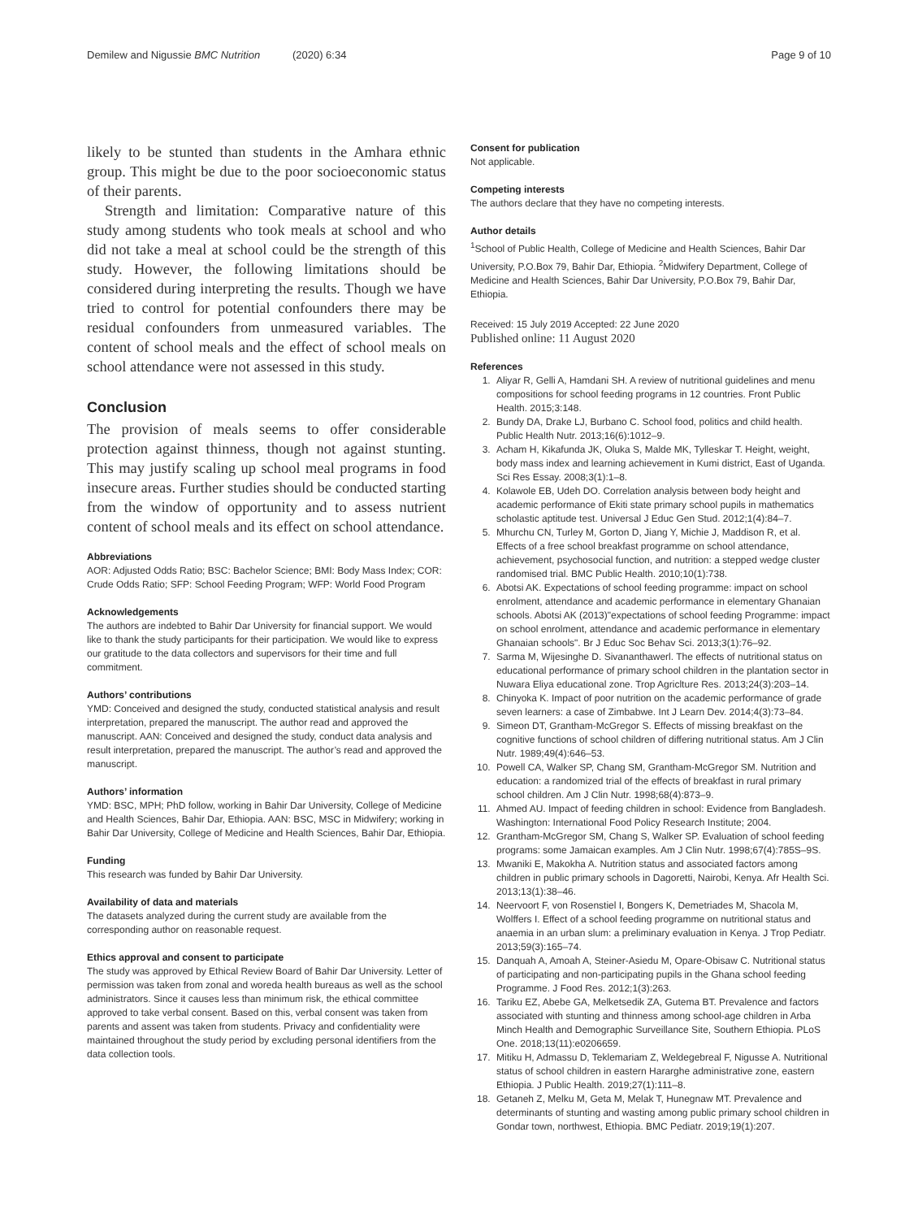Demilew and Nigussie BMC Nutrition (2020) 6:34 Page 9 of 10
likely to be stunted than students in the Amhara ethnic group. This might be due to the poor socioeconomic status of their parents.
Strength and limitation: Comparative nature of this study among students who took meals at school and who did not take a meal at school could be the strength of this study. However, the following limitations should be considered during interpreting the results. Though we have tried to control for potential confounders there may be residual confounders from unmeasured variables. The content of school meals and the effect of school meals on school attendance were not assessed in this study.
Conclusion
The provision of meals seems to offer considerable protection against thinness, though not against stunting. This may justify scaling up school meal programs in food insecure areas. Further studies should be conducted starting from the window of opportunity and to assess nutrient content of school meals and its effect on school attendance.
Abbreviations
AOR: Adjusted Odds Ratio; BSC: Bachelor Science; BMI: Body Mass Index; COR: Crude Odds Ratio; SFP: School Feeding Program; WFP: World Food Program
Acknowledgements
The authors are indebted to Bahir Dar University for financial support. We would like to thank the study participants for their participation. We would like to express our gratitude to the data collectors and supervisors for their time and full commitment.
Authors’ contributions
YMD: Conceived and designed the study, conducted statistical analysis and result interpretation, prepared the manuscript. The author read and approved the manuscript. AAN: Conceived and designed the study, conduct data analysis and result interpretation, prepared the manuscript. The author’s read and approved the manuscript.
Authors’ information
YMD: BSC, MPH; PhD follow, working in Bahir Dar University, College of Medicine and Health Sciences, Bahir Dar, Ethiopia. AAN: BSC, MSC in Midwifery; working in Bahir Dar University, College of Medicine and Health Sciences, Bahir Dar, Ethiopia.
Funding
This research was funded by Bahir Dar University.
Availability of data and materials
The datasets analyzed during the current study are available from the corresponding author on reasonable request.
Ethics approval and consent to participate
The study was approved by Ethical Review Board of Bahir Dar University. Letter of permission was taken from zonal and woreda health bureaus as well as the school administrators. Since it causes less than minimum risk, the ethical committee approved to take verbal consent. Based on this, verbal consent was taken from parents and assent was taken from students. Privacy and confidentiality were maintained throughout the study period by excluding personal identifiers from the data collection tools.
Consent for publication
Not applicable.
Competing interests
The authors declare that they have no competing interests.
Author details
<sup>1</sup> School of Public Health, College of Medicine and Health Sciences, Bahir Dar University, P.O.Box 79, Bahir Dar, Ethiopia. <sup>2</sup>Midwifery Department, College of Medicine and Health Sciences, Bahir Dar University, P.O.Box 79, Bahir Dar, Ethiopia.
Received: 15 July 2019 Accepted: 22 June 2020
Published online: 11 August 2020
References
1. Aliyar R, Gelli A, Hamdani SH. A review of nutritional guidelines and menu compositions for school feeding programs in 12 countries. Front Public Health. 2015;3:148.
2. Bundy DA, Drake LJ, Burbano C. School food, politics and child health. Public Health Nutr. 2013;16(6):1012–9.
3. Acham H, Kikafunda JK, Oluka S, Malde MK, Tylleskar T. Height, weight, body mass index and learning achievement in Kumi district, East of Uganda. Sci Res Essay. 2008;3(1):1–8.
4. Kolawole EB, Udeh DO. Correlation analysis between body height and academic performance of Ekiti state primary school pupils in mathematics scholastic aptitude test. Universal J Educ Gen Stud. 2012;1(4):84–7.
5. Mhurchu CN, Turley M, Gorton D, Jiang Y, Michie J, Maddison R, et al. Effects of a free school breakfast programme on school attendance, achievement, psychosocial function, and nutrition: a stepped wedge cluster randomised trial. BMC Public Health. 2010;10(1):738.
6. Abotsi AK. Expectations of school feeding programme: impact on school enrolment, attendance and academic performance in elementary Ghanaian schools. Abotsi AK (2013)"expectations of school feeding Programme: impact on school enrolment, attendance and academic performance in elementary Ghanaian schools". Br J Educ Soc Behav Sci. 2013;3(1):76–92.
7. Sarma M, Wijesinghe D. Sivananthawerl. The effects of nutritional status on educational performance of primary school children in the plantation sector in Nuwara Eliya educational zone. Trop Agriclture Res. 2013;24(3):203–14.
8. Chinyoka K. Impact of poor nutrition on the academic performance of grade seven learners: a case of Zimbabwe. Int J Learn Dev. 2014;4(3):73–84.
9. Simeon DT, Grantham-McGregor S. Effects of missing breakfast on the cognitive functions of school children of differing nutritional status. Am J Clin Nutr. 1989;49(4):646–53.
10. Powell CA, Walker SP, Chang SM, Grantham-McGregor SM. Nutrition and education: a randomized trial of the effects of breakfast in rural primary school children. Am J Clin Nutr. 1998;68(4):873–9.
11. Ahmed AU. Impact of feeding children in school: Evidence from Bangladesh. Washington: International Food Policy Research Institute; 2004.
12. Grantham-McGregor SM, Chang S, Walker SP. Evaluation of school feeding programs: some Jamaican examples. Am J Clin Nutr. 1998;67(4):785S–9S.
13. Mwaniki E, Makokha A. Nutrition status and associated factors among children in public primary schools in Dagoretti, Nairobi, Kenya. Afr Health Sci. 2013;13(1):38–46.
14. Neervoort F, von Rosenstiel I, Bongers K, Demetriades M, Shacola M, Wolffers I. Effect of a school feeding programme on nutritional status and anaemia in an urban slum: a preliminary evaluation in Kenya. J Trop Pediatr. 2013;59(3):165–74.
15. Danquah A, Amoah A, Steiner-Asiedu M, Opare-Obisaw C. Nutritional status of participating and non-participating pupils in the Ghana school feeding Programme. J Food Res. 2012;1(3):263.
16. Tariku EZ, Abebe GA, Melketsedik ZA, Gutema BT. Prevalence and factors associated with stunting and thinness among school-age children in Arba Minch Health and Demographic Surveillance Site, Southern Ethiopia. PLoS One. 2018;13(11):e0206659.
17. Mitiku H, Admassu D, Teklemariam Z, Weldegebreal F, Nigusse A. Nutritional status of school children in eastern Hararghe administrative zone, eastern Ethiopia. J Public Health. 2019;27(1):111–8.
18. Getaneh Z, Melku M, Geta M, Melak T, Hunegnaw MT. Prevalence and determinants of stunting and wasting among public primary school children in Gondar town, northwest, Ethiopia. BMC Pediatr. 2019;19(1):207.